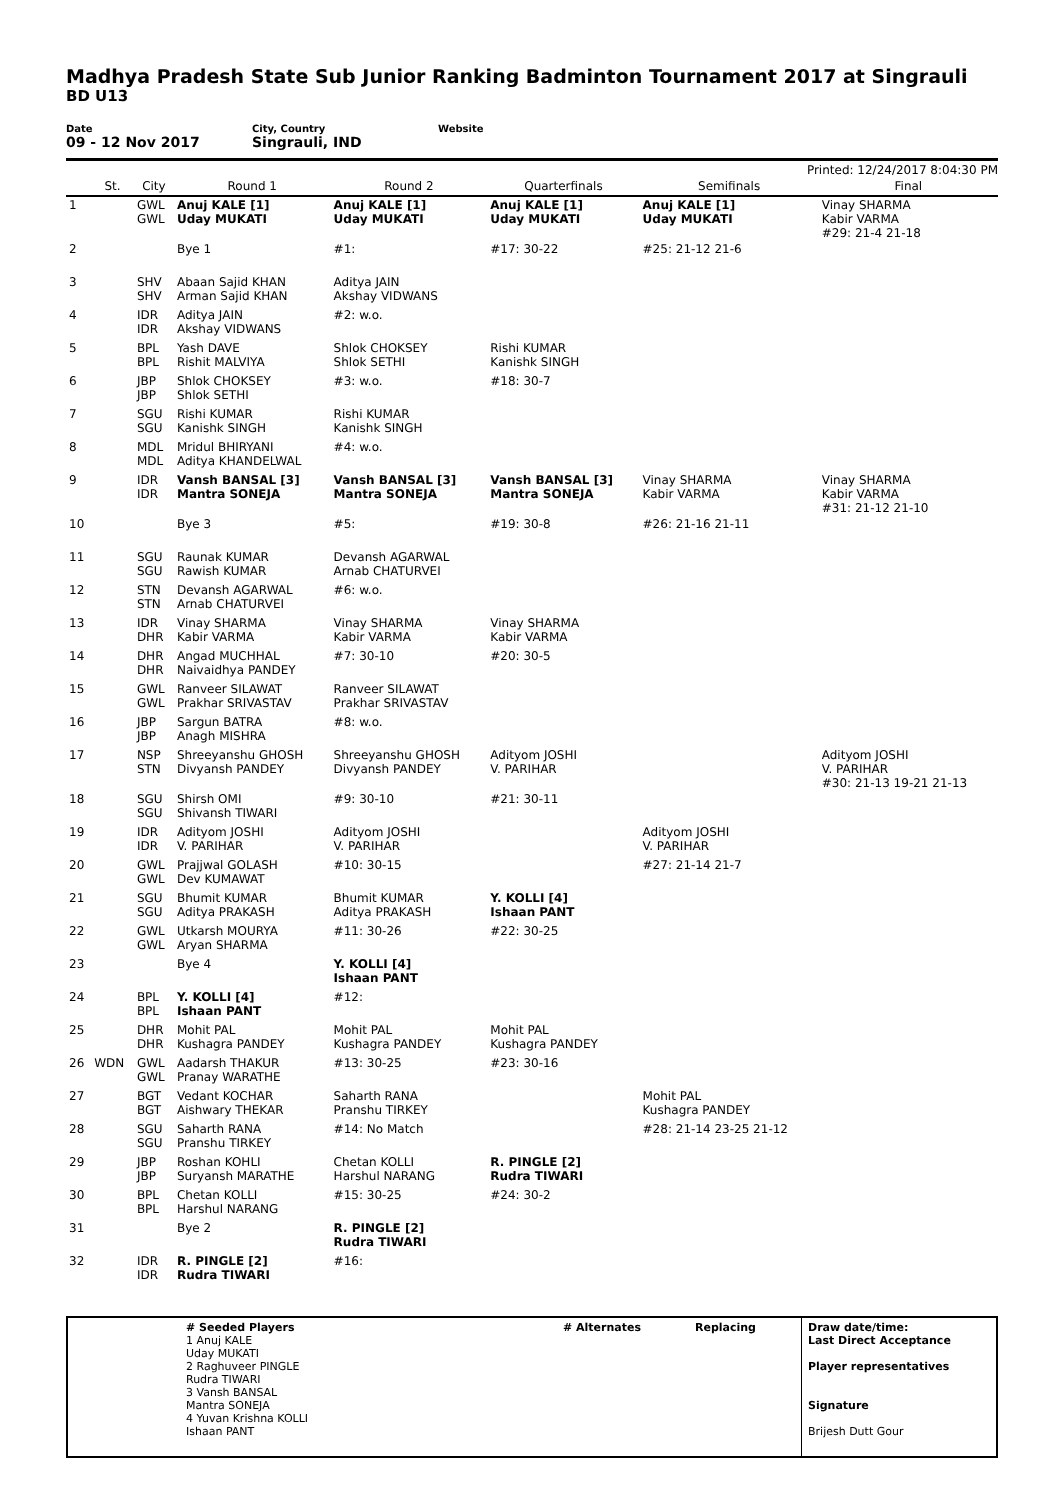Madhya Pradesh State Sub Junior Ranking Badminton Tournament 2017 at Singrauli
BD U13
Date
09 - 12 Nov 2017
City, Country
Singrauli, IND
Website
Printed: 12/24/2017 8:04:30 PM
| | St. | City | Round 1 | Round 2 | Quarterfinals | Semifinals | Final |
| --- | --- | --- | --- | --- | --- | --- | --- |
| 1 | | GWL GWL | Anuj KALE [1] Uday MUKATI | Anuj KALE [1] Uday MUKATI | Anuj KALE [1] Uday MUKATI | Anuj KALE [1] Uday MUKATI | Vinay SHARMA Kabir VARMA #29: 21-4 21-18 |
| 2 | | | Bye 1 | #1: | #17: 30-22 | #25: 21-12 21-6 | |
| 3 | | SHV SHV | Abaan Sajid KHAN Arman Sajid KHAN | Aditya JAIN Akshay VIDWANS | | | |
| 4 | | IDR IDR | Aditya JAIN Akshay VIDWANS | #2: w.o. | | | |
| 5 | | BPL BPL | Yash DAVE Rishit MALVIYA | Shlok CHOKSEY Shlok SETHI | Rishi KUMAR Kanishk SINGH | | |
| 6 | | JBP JBP | Shlok CHOKSEY Shlok SETHI | #3: w.o. | #18: 30-7 | | |
| 7 | | SGU SGU | Rishi KUMAR Kanishk SINGH | Rishi KUMAR Kanishk SINGH | | | |
| 8 | | MDL MDL | Mridul BHIRYANI Aditya KHANDELWAL | #4: w.o. | | | |
| 9 | | IDR IDR | Vansh BANSAL [3] Mantra SONEJA | Vansh BANSAL [3] Mantra SONEJA | Vansh BANSAL [3] Mantra SONEJA | Vinay SHARMA Kabir VARMA | Vinay SHARMA Kabir VARMA #31: 21-12 21-10 |
| 10 | | | Bye 3 | #5: | #19: 30-8 | #26: 21-16 21-11 | |
| 11 | | SGU SGU | Raunak KUMAR Rawish KUMAR | Devansh AGARWAL Arnab CHATURVEI | | | |
| 12 | | STN STN | Devansh AGARWAL Arnab CHATURVEI | #6: w.o. | | | |
| 13 | | IDR DHR | Vinay SHARMA Kabir VARMA | Vinay SHARMA Kabir VARMA | Vinay SHARMA Kabir VARMA | | |
| 14 | | DHR DHR | Angad MUCHHAL Naivaidhya PANDEY | #7: 30-10 | #20: 30-5 | | |
| 15 | | GWL GWL | Ranveer SILAWAT Prakhar SRIVASTAV | Ranveer SILAWAT Prakhar SRIVASTAV | | | |
| 16 | | JBP JBP | Sargun BATRA Anagh MISHRA | #8: w.o. | | | |
| 17 | | NSP STN | Shreeyanshu GHOSH Divyansh PANDEY | Shreeyanshu GHOSH Divyansh PANDEY | Adityom JOSHI V. PARIHAR | | Adityom JOSHI V. PARIHAR #30: 21-13 19-21 21-13 |
| 18 | | SGU SGU | Shirsh OMI Shivansh TIWARI | #9: 30-10 | #21: 30-11 | | |
| 19 | | IDR IDR | Adityom JOSHI V. PARIHAR | Adityom JOSHI V. PARIHAR | | Adityom JOSHI V. PARIHAR | |
| 20 | | GWL GWL | Prajjwal GOLASH Dev KUMAWAT | #10: 30-15 | | #27: 21-14 21-7 | |
| 21 | | SGU SGU | Bhumit KUMAR Aditya PRAKASH | Bhumit KUMAR Aditya PRAKASH | Y. KOLLI [4] Ishaan PANT | | |
| 22 | | GWL GWL | Utkarsh MOURYA Aryan SHARMA | #11: 30-26 | #22: 30-25 | | |
| 23 | | | Bye 4 | Y. KOLLI [4] Ishaan PANT | | | |
| 24 | | BPL BPL | Y. KOLLI [4] Ishaan PANT | #12: | | | |
| 25 | | DHR DHR | Mohit PAL Kushagra PANDEY | Mohit PAL Kushagra PANDEY | Mohit PAL Kushagra PANDEY | | |
| 26 | WDN | GWL GWL | Aadarsh THAKUR Pranay WARATHE | #13: 30-25 | #23: 30-16 | | |
| 27 | | BGT BGT | Vedant KOCHAR Aishwary THEKAR | Saharth RANA Pranshu TIRKEY | | Mohit PAL Kushagra PANDEY | |
| 28 | | SGU SGU | Saharth RANA Pranshu TIRKEY | #14: No Match | | #28: 21-14 23-25 21-12 | |
| 29 | | JBP JBP | Roshan KOHLI Suryansh MARATHE | Chetan KOLLI Harshul NARANG | R. PINGLE [2] Rudra TIWARI | | |
| 30 | | BPL BPL | Chetan KOLLI Harshul NARANG | #15: 30-25 | #24: 30-2 | | |
| 31 | | | Bye 2 | R. PINGLE [2] Rudra TIWARI | | | |
| 32 | | IDR IDR | R. PINGLE [2] Rudra TIWARI | #16: | | | |
# Seeded Players
1 Anuj KALE
Uday MUKATI
2 Raghuveer PINGLE
Rudra TIWARI
3 Vansh BANSAL
Mantra SONEJA
4 Yuvan Krishna KOLLI
Ishaan PANT
# Alternates Replacing Draw date/time:
Last Direct Acceptance
Player representatives
Signature
Brijesh Dutt Gour